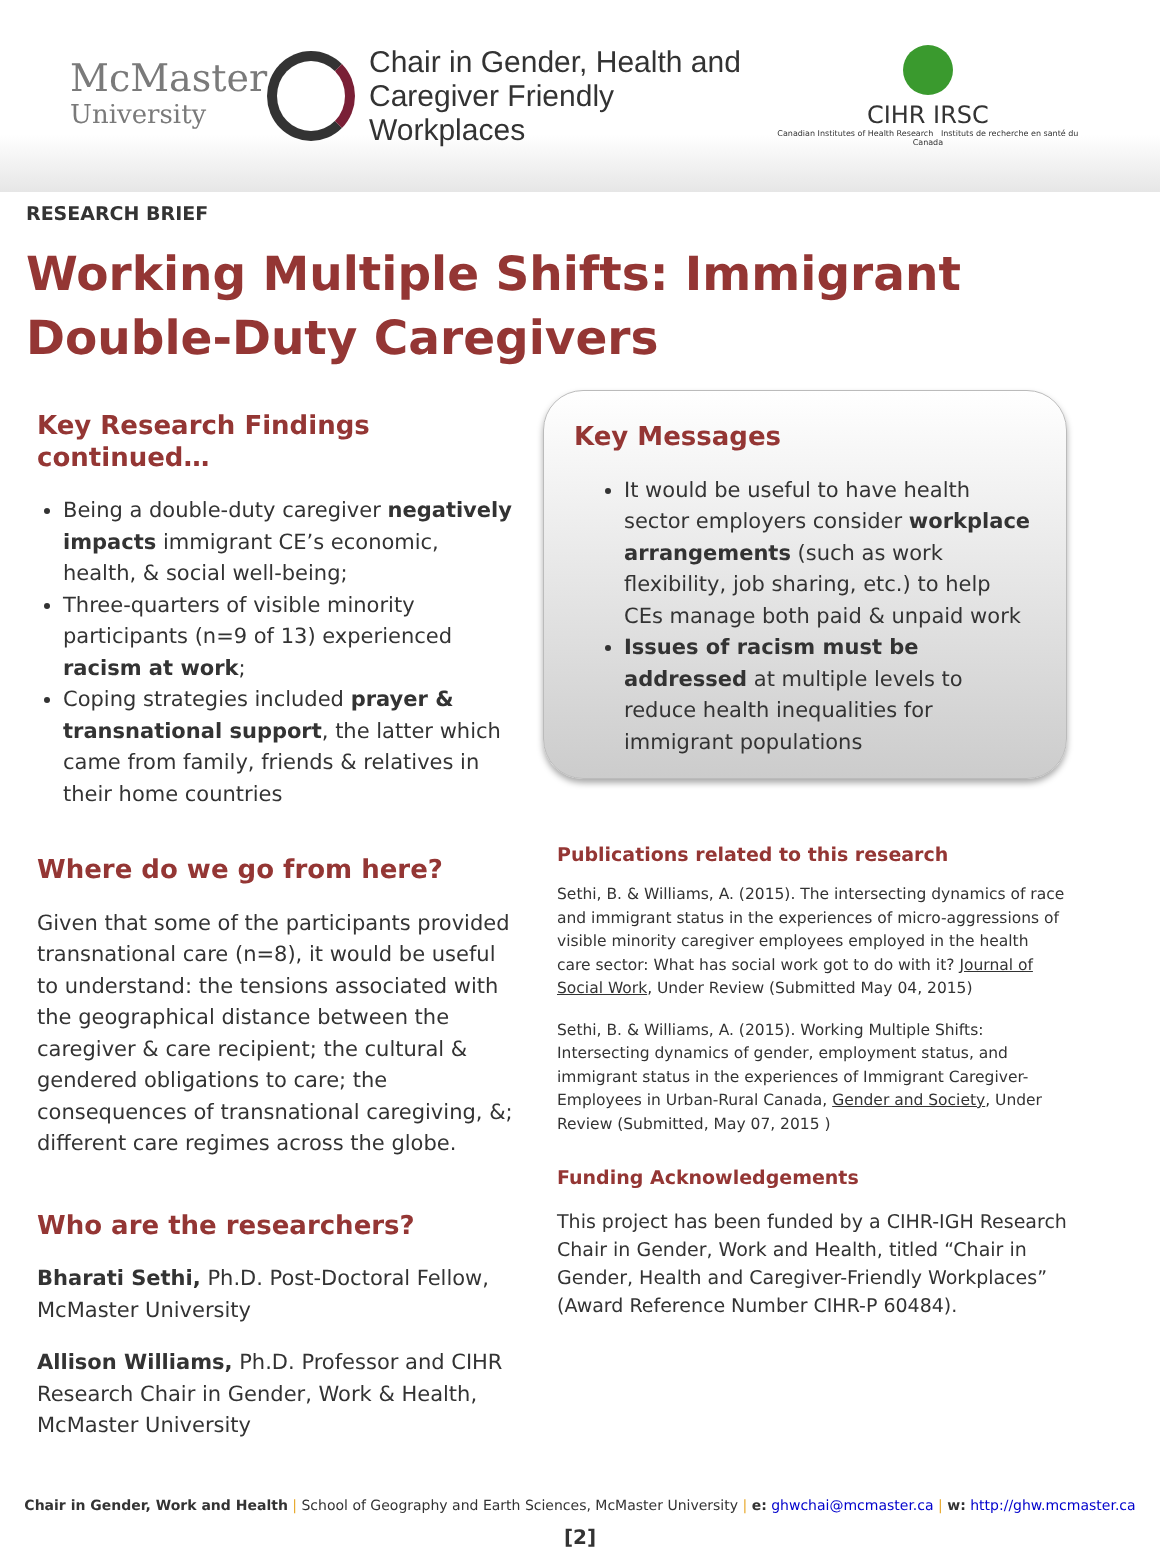McMaster
University
Chair in Gender, Health and
Caregiver Friendly Workplaces
CIHR IRSC
Canadian Institutes of Health Research Instituts de recherche en santé du Canada
RESEARCH BRIEF
Working Multiple Shifts: Immigrant Double-Duty Caregivers
Key Research Findings continued…
Being a double-duty caregiver negatively impacts immigrant CE’s economic, health, & social well-being;
Three-quarters of visible minority participants (n=9 of 13) experienced racism at work;
Coping strategies included prayer & transnational support, the latter which came from family, friends & relatives in their home countries
Where do we go from here?
Given that some of the participants provided transnational care (n=8), it would be useful to understand: the tensions associated with the geographical distance between the caregiver & care recipient; the cultural & gendered obligations to care; the consequences of transnational caregiving, &; different care regimes across the globe.
Who are the researchers?
Bharati Sethi, Ph.D. Post-Doctoral Fellow, McMaster University
Allison Williams, Ph.D. Professor and CIHR Research Chair in Gender, Work & Health, McMaster University
Key Messages
It would be useful to have health sector employers consider workplace arrangements (such as work flexibility, job sharing, etc.) to help CEs manage both paid & unpaid work
Issues of racism must be addressed at multiple levels to reduce health inequalities for immigrant populations
Publications related to this research
Sethi, B. & Williams, A. (2015). The intersecting dynamics of race and immigrant status in the experiences of micro-aggressions of visible minority caregiver employees employed in the health care sector: What has social work got to do with it? Journal of Social Work, Under Review (Submitted May 04, 2015)
Sethi, B. & Williams, A. (2015). Working Multiple Shifts: Intersecting dynamics of gender, employment status, and immigrant status in the experiences of Immigrant Caregiver-Employees in Urban-Rural Canada, Gender and Society, Under Review (Submitted, May 07, 2015 )
Funding Acknowledgements
This project has been funded by a CIHR-IGH Research Chair in Gender, Work and Health, titled “Chair in Gender, Health and Caregiver-Friendly Workplaces” (Award Reference Number CIHR-P 60484).
Chair in Gender, Work and Health | School of Geography and Earth Sciences, McMaster University | e: ghwchai@mcmaster.ca | w: http://ghw.mcmaster.ca
[2]